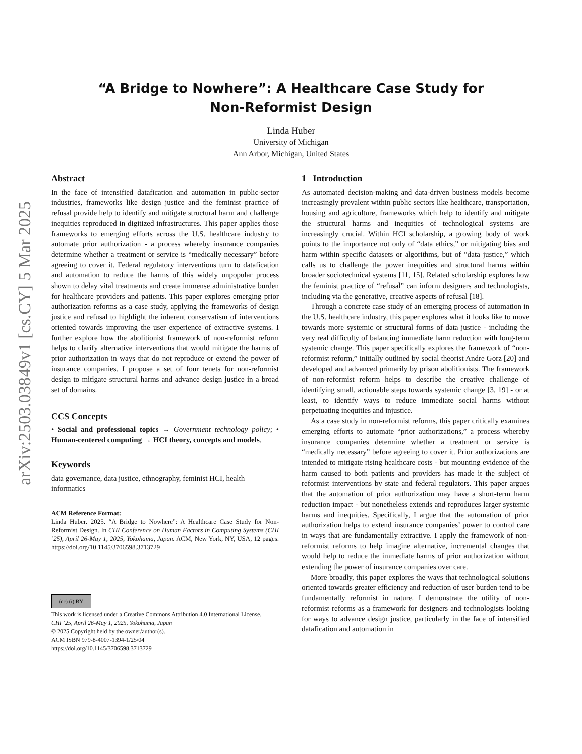arXiv:2503.03849v1 [cs.CY] 5 Mar 2025
“A Bridge to Nowhere”: A Healthcare Case Study for
Non-Reformist Design
Linda Huber
University of Michigan
Ann Arbor, Michigan, United States
Abstract
In the face of intensified datafication and automation in public-sector industries, frameworks like design justice and the feminist practice of refusal provide help to identify and mitigate structural harm and challenge inequities reproduced in digitized infrastructures. This paper applies those frameworks to emerging efforts across the U.S. healthcare industry to automate prior authorization - a process whereby insurance companies determine whether a treatment or service is “medically necessary” before agreeing to cover it. Federal regulatory interventions turn to datafication and automation to reduce the harms of this widely unpopular process shown to delay vital treatments and create immense administrative burden for healthcare providers and patients. This paper explores emerging prior authorization reforms as a case study, applying the frameworks of design justice and refusal to highlight the inherent conservatism of interventions oriented towards improving the user experience of extractive systems. I further explore how the abolitionist framework of non-reformist reform helps to clarify alternative interventions that would mitigate the harms of prior authorization in ways that do not reproduce or extend the power of insurance companies. I propose a set of four tenets for non-reformist design to mitigate structural harms and advance design justice in a broad set of domains.
CCS Concepts
• Social and professional topics → Government technology policy; • Human-centered computing → HCI theory, concepts and models.
Keywords
data governance, data justice, ethnography, feminist HCI, health informatics
ACM Reference Format:
Linda Huber. 2025. “A Bridge to Nowhere”: A Healthcare Case Study for Non-Reformist Design. In CHI Conference on Human Factors in Computing Systems (CHI ’25), April 26-May 1, 2025, Yokohama, Japan. ACM, New York, NY, USA, 12 pages. https://doi.org/10.1145/3706598.3713729
(cc) (i) BY
This work is licensed under a Creative Commons Attribution 4.0 International License.
CHI ’25, April 26-May 1, 2025, Yokohama, Japan
© 2025 Copyright held by the owner/author(s).
ACM ISBN 979-8-4007-1394-1/25/04
https://doi.org/10.1145/3706598.3713729
1 Introduction
As automated decision-making and data-driven business models become increasingly prevalent within public sectors like healthcare, transportation, housing and agriculture, frameworks which help to identify and mitigate the structural harms and inequities of technological systems are increasingly crucial. Within HCI scholarship, a growing body of work points to the importance not only of “data ethics,” or mitigating bias and harm within specific datasets or algorithms, but of “data justice,” which calls us to challenge the power inequities and structural harms within broader sociotechnical systems [11, 15]. Related scholarship explores how the feminist practice of “refusal” can inform designers and technologists, including via the generative, creative aspects of refusal [18].
Through a concrete case study of an emerging process of automation in the U.S. healthcare industry, this paper explores what it looks like to move towards more systemic or structural forms of data justice - including the very real difficulty of balancing immediate harm reduction with long-term systemic change. This paper specifically explores the framework of “non-reformist reform,” initially outlined by social theorist Andre Gorz [20] and developed and advanced primarily by prison abolitionists. The framework of non-reformist reform helps to describe the creative challenge of identifying small, actionable steps towards systemic change [3, 19] - or at least, to identify ways to reduce immediate social harms without perpetuating inequities and injustice.
As a case study in non-reformist reforms, this paper critically examines emerging efforts to automate “prior authorizations,” a process whereby insurance companies determine whether a treatment or service is “medically necessary” before agreeing to cover it. Prior authorizations are intended to mitigate rising healthcare costs - but mounting evidence of the harm caused to both patients and providers has made it the subject of reformist interventions by state and federal regulators. This paper argues that the automation of prior authorization may have a short-term harm reduction impact - but nonetheless extends and reproduces larger systemic harms and inequities. Specifically, I argue that the automation of prior authorization helps to extend insurance companies’ power to control care in ways that are fundamentally extractive. I apply the framework of non-reformist reforms to help imagine alternative, incremental changes that would help to reduce the immediate harms of prior authorization without extending the power of insurance companies over care.
More broadly, this paper explores the ways that technological solutions oriented towards greater efficiency and reduction of user burden tend to be fundamentally reformist in nature. I demonstrate the utility of non-reformist reforms as a framework for designers and technologists looking for ways to advance design justice, particularly in the face of intensified datafication and automation in